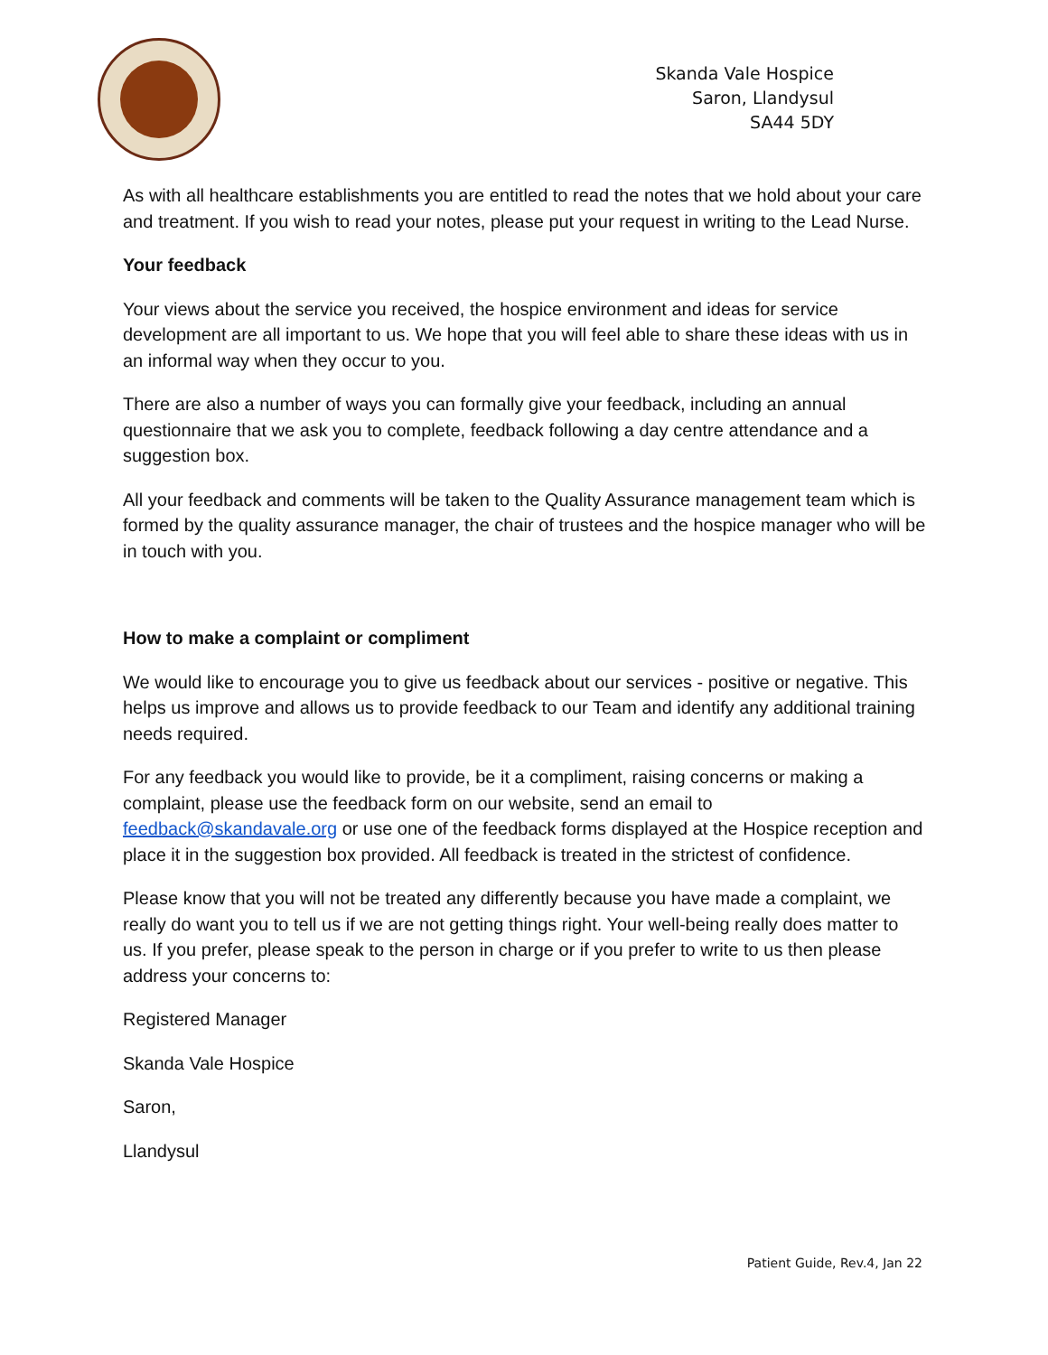Skanda Vale Hospice
Saron, Llandysul
SA44 5DY
As with all healthcare establishments you are entitled to read the notes that we hold about your care and treatment. If you wish to read your notes, please put your request in writing to the Lead Nurse.
Your feedback
Your views about the service you received, the hospice environment and ideas for service development are all important to us. We hope that you will feel able to share these ideas with us in an informal way when they occur to you.
There are also a number of ways you can formally give your feedback, including an annual questionnaire that we ask you to complete, feedback following a day centre attendance and a suggestion box.
All your feedback and comments will be taken to the Quality Assurance management team which is formed by the quality assurance manager, the chair of trustees and the hospice manager who will be in touch with you.
How to make a complaint or compliment
We would like to encourage you to give us feedback about our services - positive or negative. This helps us improve and allows us to provide feedback to our Team and identify any additional training needs required.
For any feedback you would like to provide, be it a compliment, raising concerns or making a complaint, please use the feedback form on our website, send an email to feedback@skandavale.org or use one of the feedback forms displayed at the Hospice reception and place it in the suggestion box provided. All feedback is treated in the strictest of confidence.
Please know that you will not be treated any differently because you have made a complaint, we really do want you to tell us if we are not getting things right. Your well-being really does matter to us. If you prefer, please speak to the person in charge or if you prefer to write to us then please address your concerns to:
Registered Manager
Skanda Vale Hospice
Saron,
Llandysul
Patient Guide, Rev.4, Jan 22